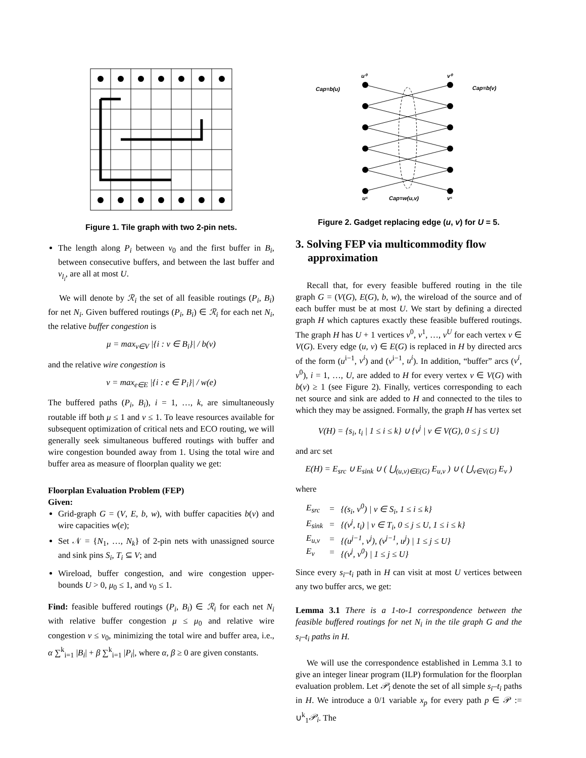Figure 1. Tile graph with two 2-pin nets.
The length along P<sub>i</sub> between v<sub>0</sub> and the first buffer in B<sub>i</sub>, between consecutive buffers, and between the last buffer and v<sub>l<sub>i</sub></sub>, are all at most U.
We will denote by ℛ<sub>i</sub> the set of all feasible routings (P<sub>i</sub>, B<sub>i</sub>) for net N<sub>i</sub>. Given buffered routings (P<sub>i</sub>, B<sub>i</sub>) ∈ ℛ<sub>i</sub> for each net N<sub>i</sub>, the relative buffer congestion is
μ = max<sub>v∈V</sub> |{i : v ∈ B<sub>i</sub>}| / b(v)
and the relative wire congestion is
ν = max<sub>e∈E</sub> |{i : e ∈ P<sub>i</sub>}| / w(e)
The buffered paths (P<sub>i</sub>, B<sub>i</sub>), i = 1, …, k, are simultaneously routable iff both μ ≤ 1 and ν ≤ 1. To leave resources available for subsequent optimization of critical nets and ECO routing, we will generally seek simultaneous buffered routings with buffer and wire congestion bounded away from 1. Using the total wire and buffer area as measure of floorplan quality we get:
Floorplan Evaluation Problem (FEP)
Given:
Grid-graph G = (V, E, b, w), with buffer capacities b(v) and wire capacities w(e);
Set 𝒩 = {N<sub>1</sub>, …, N<sub>k</sub>} of 2-pin nets with unassigned source and sink pins S<sub>i</sub>, T<sub>i</sub> ⊆ V; and
Wireload, buffer congestion, and wire congestion upper-bounds U > 0, μ<sub>0</sub> ≤ 1, and ν<sub>0</sub> ≤ 1.
Find: feasible buffered routings (P<sub>i</sub>, B<sub>i</sub>) ∈ ℛ<sub>i</sub> for each net N<sub>i</sub> with relative buffer congestion μ ≤ μ<sub>0</sub> and relative wire congestion ν ≤ ν<sub>0</sub>, minimizing the total wire and buffer area, i.e., α ∑<sup>k</sup><sub>i=1</sub> |B<sub>i</sub>| + β ∑<sup>k</sup><sub>i=1</sub> |P<sub>i</sub>|, where α, β ≥ 0 are given constants.
u⁰
v⁰
Cap=b(u)
Cap=b(v)
Cap=w(u,v)
u⁵
v⁵
Figure 2. Gadget replacing edge (u, v) for U = 5.
3. Solving FEP via multicommodity flow approximation
Recall that, for every feasible buffered routing in the tile graph G = (V(G), E(G), b, w), the wireload of the source and of each buffer must be at most U. We start by defining a directed graph H which captures exactly these feasible buffered routings. The graph H has U + 1 vertices v<sup>0</sup>, v<sup>1</sup>, …, v<sup>U</sup> for each vertex v ∈ V(G). Every edge (u, v) ∈ E(G) is replaced in H by directed arcs of the form (u<sup>i−1</sup>, v<sup>i</sup>) and (v<sup>i−1</sup>, u<sup>i</sup>). In addition, “buffer” arcs (v<sup>i</sup>, v<sup>0</sup>), i = 1, …, U, are added to H for every vertex v ∈ V(G) with b(v) ≥ 1 (see Figure 2). Finally, vertices corresponding to each net source and sink are added to H and connected to the tiles to which they may be assigned. Formally, the graph H has vertex set
V(H) = {s<sub>i</sub>, t<sub>i</sub> | 1 ≤ i ≤ k} ∪ {v<sup>j</sup> | v ∈ V(G), 0 ≤ j ≤ U}
and arc set
E(H) = E<sub>src</sub> ∪ E<sub>sink</sub> ∪ ( ⋃<sub>(u,v)∈E(G)</sub> E<sub>u,v</sub> ) ∪ ( ⋃<sub>v∈V(G)</sub> E<sub>v</sub> )
where
| E<sub>src</sub> | = | {(s<sub>i</sub>, v<sup>0</sup>) / v ∈ S<sub>i</sub>, 1 ≤ i ≤ k} |
| E<sub>sink</sub> | = | {(v<sup>j</sup>, t<sub>i</sub>) / v ∈ T<sub>i</sub>, 0 ≤ j ≤ U, 1 ≤ i ≤ k} |
| E<sub>u,v</sub> | = | {(u<sup>j−1</sup>, v<sup>j</sup>), (v<sup>j−1</sup>, u<sup>j</sup>) / 1 ≤ j ≤ U} |
| E<sub>v</sub> | = | {(v<sup>j</sup>, v<sup>0</sup>) / 1 ≤ j ≤ U} |
Since every s<sub>i</sub>–t<sub>i</sub> path in H can visit at most U vertices between any two buffer arcs, we get:
Lemma 3.1 There is a 1-to-1 correspondence between the feasible buffered routings for net N<sub>i</sub> in the tile graph G and the s<sub>i</sub>–t<sub>i</sub> paths in H.
We will use the correspondence established in Lemma 3.1 to give an integer linear program (ILP) formulation for the floorplan evaluation problem. Let 𝒫<sub>i</sub> denote the set of all simple s<sub>i</sub>–t<sub>i</sub> paths in H. We introduce a 0/1 variable x<sub>p</sub> for every path p ∈ 𝒫 := ∪<sup>k</sup><sub>1</sub>𝒫<sub>i</sub>. The